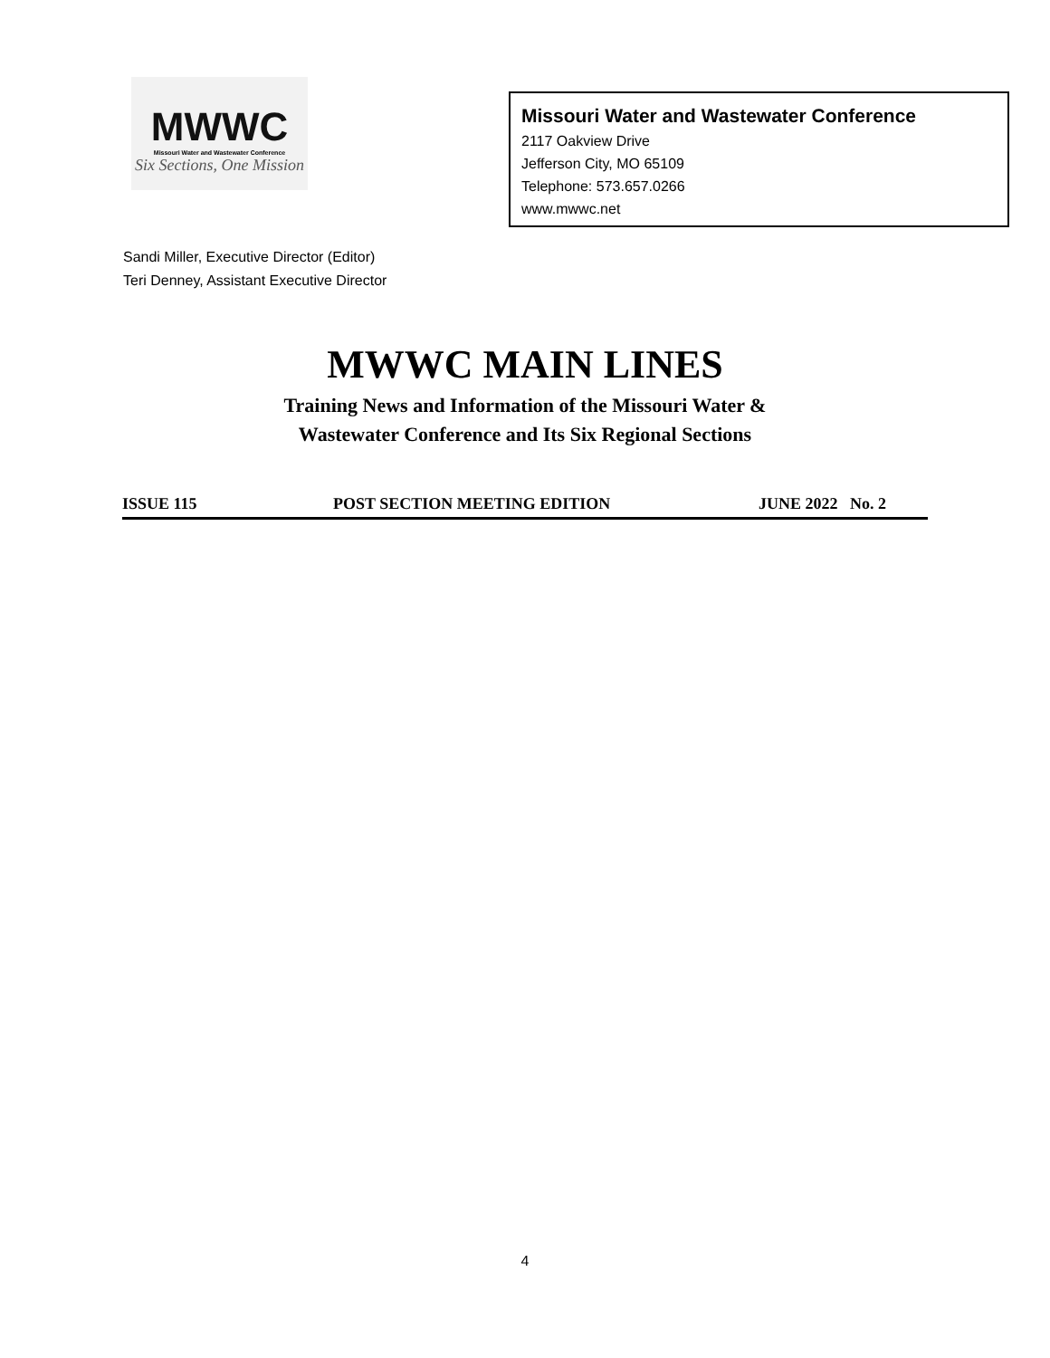MWWC
Missouri Water and Wastewater Conference
Six Sections, One Mission
Missouri Water and Wastewater Conference
2117 Oakview Drive
Jefferson City, MO 65109
Telephone: 573.657.0266
www.mwwc.net
Sandi Miller, Executive Director (Editor)
Teri Denney, Assistant Executive Director
MWWC MAIN LINES
Training News and Information of the Missouri Water &
Wastewater Conference and Its Six Regional Sections
ISSUE 115 POST SECTION MEETING EDITION JUNE 2022 No. 2
4